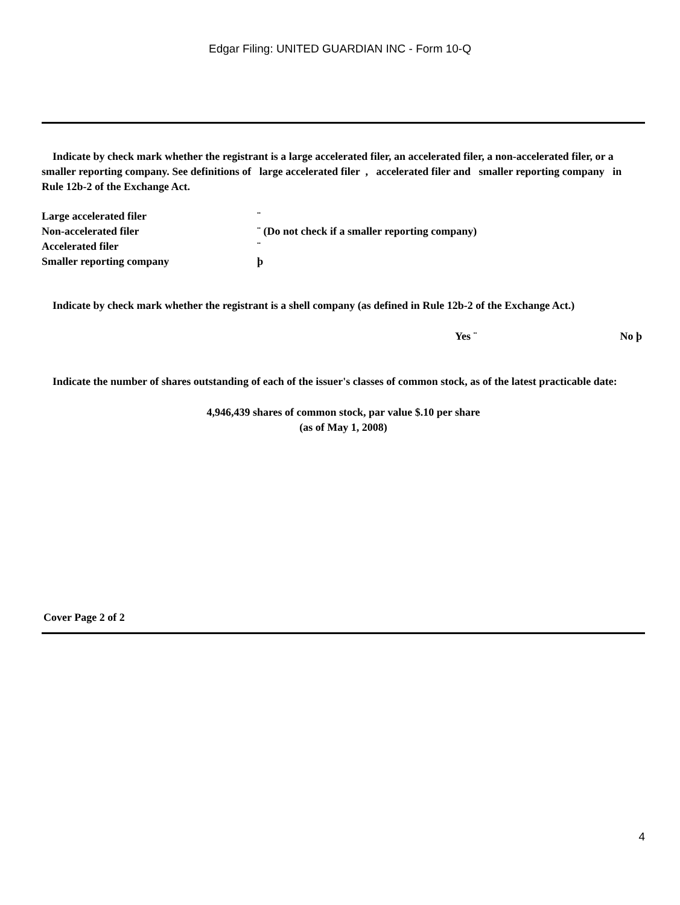Edgar Filing: UNITED GUARDIAN INC - Form 10-Q
Indicate by check mark whether the registrant is a large accelerated filer, an accelerated filer, a non-accelerated filer, or a smaller reporting company. See definitions of large accelerated filer , accelerated filer and smaller reporting company in Rule 12b-2 of the Exchange Act.
| Large accelerated filer | ¨ |
| Non-accelerated filer | ¨ (Do not check if a smaller reporting company) |
| Accelerated filer | ¨ |
| Smaller reporting company | þ |
Indicate by check mark whether the registrant is a shell company (as defined in Rule 12b-2 of the Exchange Act.)
| | Yes ¨ | No þ |
Indicate the number of shares outstanding of each of the issuer's classes of common stock, as of the latest practicable date:
4,946,439 shares of common stock, par value $.10 per share
(as of May 1, 2008)
Cover Page 2 of 2
4